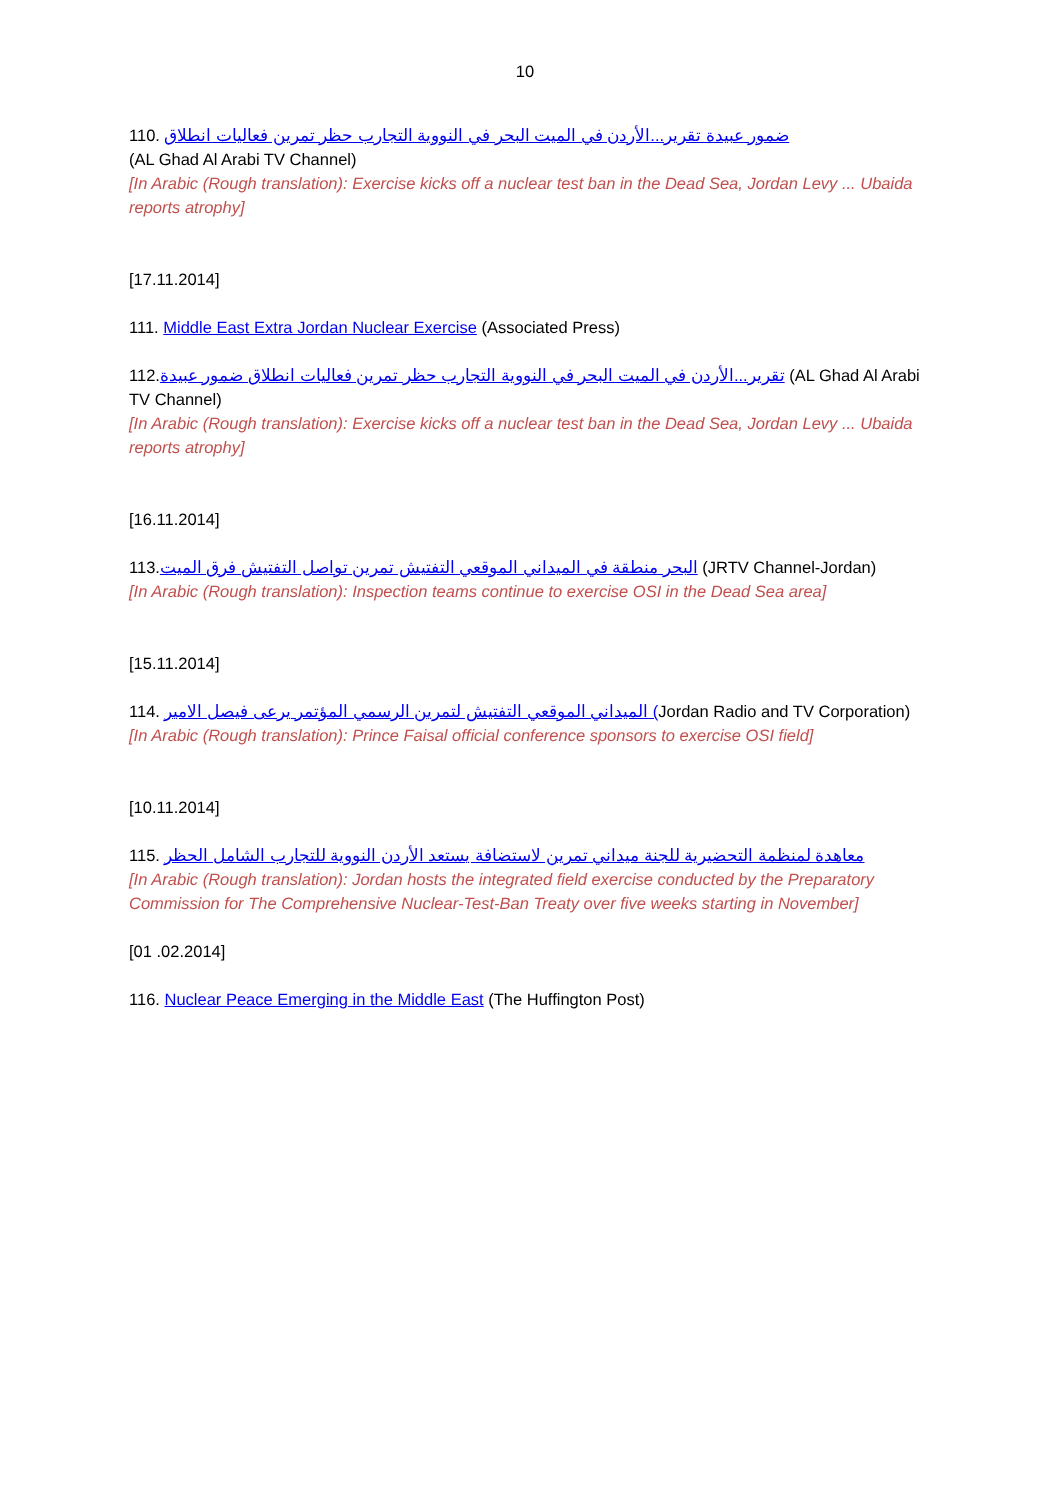10
110. ضمور عبيدة تقرير...الأردن في الميت البحر في النووية التجارب حظر تمرين فعاليات انطلاق
(AL Ghad Al Arabi TV Channel)
[In Arabic (Rough translation): Exercise kicks off a nuclear test ban in the Dead Sea, Jordan Levy ... Ubaida reports atrophy]
[17.11.2014]
111. Middle East Extra Jordan Nuclear Exercise (Associated Press)
112.تقرير...الأردن في الميت البحر في النووية التجارب حظر تمرين فعاليات انطلاق ضمور عبيدة (AL Ghad Al Arabi TV Channel)
[In Arabic (Rough translation): Exercise kicks off a nuclear test ban in the Dead Sea, Jordan Levy ... Ubaida reports atrophy]
[16.11.2014]
113.البحر منطقة في الميداني الموقعي التفتيش تمرين تواصل التفتيش فرق الميت (JRTV Channel-Jordan)
[In Arabic (Rough translation): Inspection teams continue to exercise OSI in the Dead Sea area]
[15.11.2014]
114. الميداني الموقعي التفتيش لتمرين الرسمي المؤتمر يرعى فيصل الامير (Jordan Radio and TV Corporation)
[In Arabic (Rough translation): Prince Faisal official conference sponsors to exercise OSI field]
[10.11.2014]
115. معاهدة لمنظمة التحضيرية للجنة ميداني تمرين لاستضافة يستعد الأردن النووية للتجارب الشامل الحظر
[In Arabic (Rough translation): Jordan hosts the integrated field exercise conducted by the Preparatory Commission for The Comprehensive Nuclear-Test-Ban Treaty over five weeks starting in November]
[01 .02.2014]
116. Nuclear Peace Emerging in the Middle East (The Huffington Post)